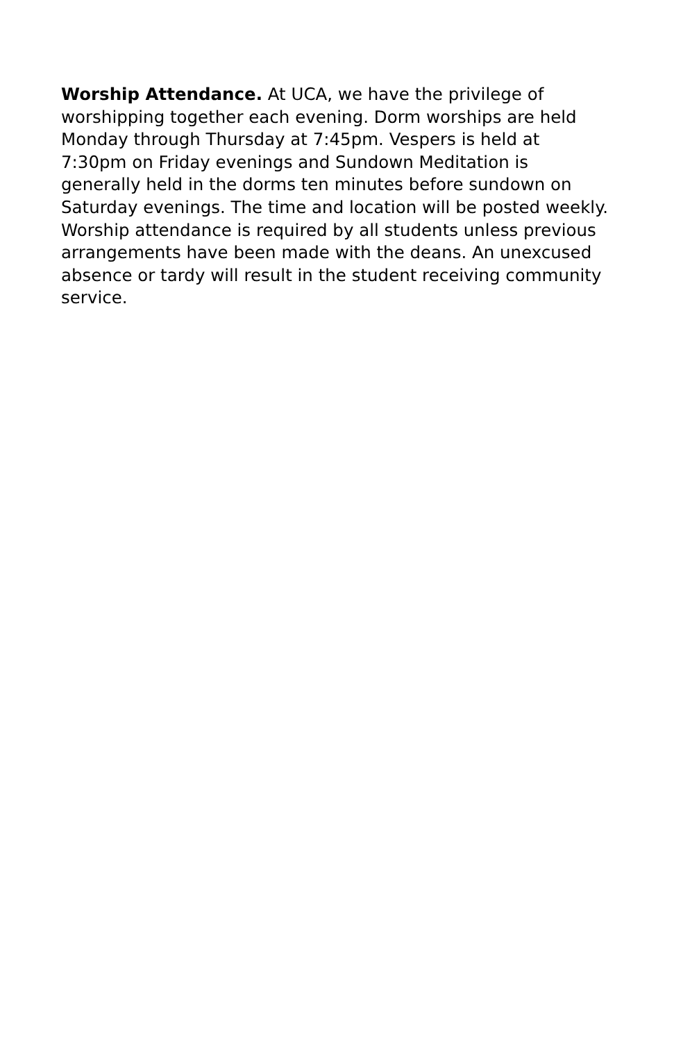Worship Attendance. At UCA, we have the privilege of worshipping together each evening. Dorm worships are held Monday through Thursday at 7:45pm. Vespers is held at 7:30pm on Friday evenings and Sundown Meditation is generally held in the dorms ten minutes before sundown on Saturday evenings. The time and location will be posted weekly. Worship attendance is required by all students unless previous arrangements have been made with the deans. An unexcused absence or tardy will result in the student receiving community service.